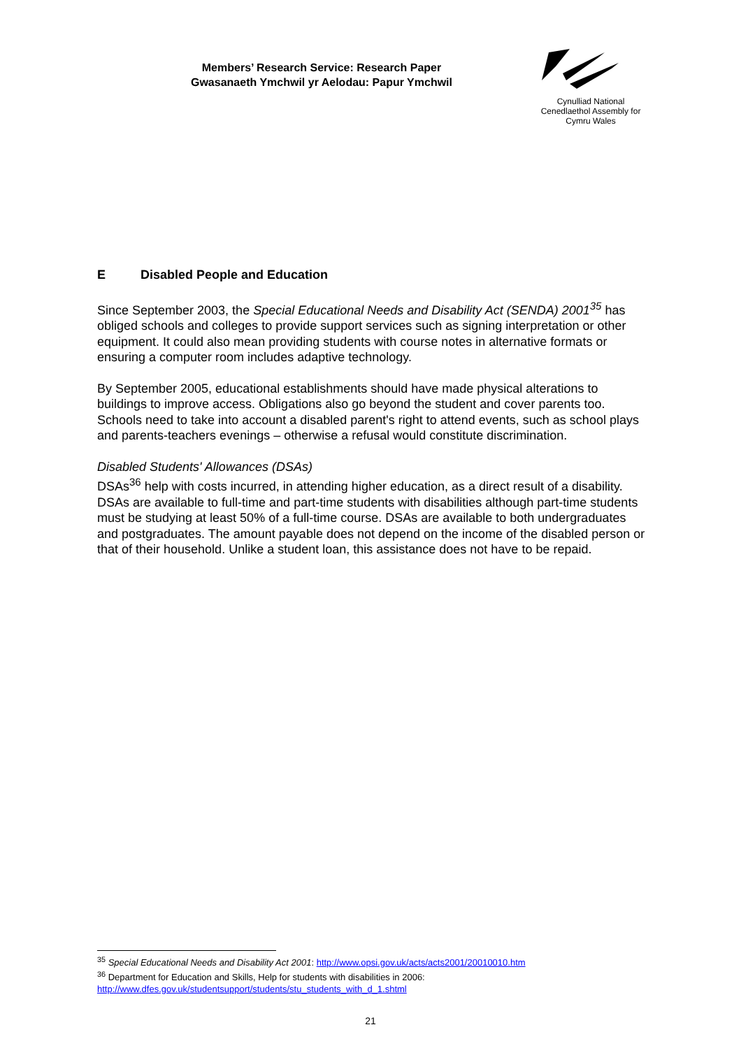Members’ Research Service: Research Paper
Gwasanaeth Ymchwil yr Aelodau: Papur Ymchwil
Cynulliad National
Cenedlaethol Assembly for
Cymru Wales
E Disabled People and Education
Since September 2003, the Special Educational Needs and Disability Act (SENDA) 2001<sup>35</sup> has obliged schools and colleges to provide support services such as signing interpretation or other equipment. It could also mean providing students with course notes in alternative formats or ensuring a computer room includes adaptive technology.
By September 2005, educational establishments should have made physical alterations to buildings to improve access. Obligations also go beyond the student and cover parents too. Schools need to take into account a disabled parent's right to attend events, such as school plays and parents-teachers evenings – otherwise a refusal would constitute discrimination.
Disabled Students' Allowances (DSAs)
DSAs<sup>36</sup> help with costs incurred, in attending higher education, as a direct result of a disability. DSAs are available to full-time and part-time students with disabilities although part-time students must be studying at least 50% of a full-time course. DSAs are available to both undergraduates and postgraduates. The amount payable does not depend on the income of the disabled person or that of their household. Unlike a student loan, this assistance does not have to be repaid.
<sup>35</sup> Special Educational Needs and Disability Act 2001: http://www.opsi.gov.uk/acts/acts2001/20010010.htm
<sup>36</sup> Department for Education and Skills, Help for students with disabilities in 2006:
http://www.dfes.gov.uk/studentsupport/students/stu_students_with_d_1.shtml
21